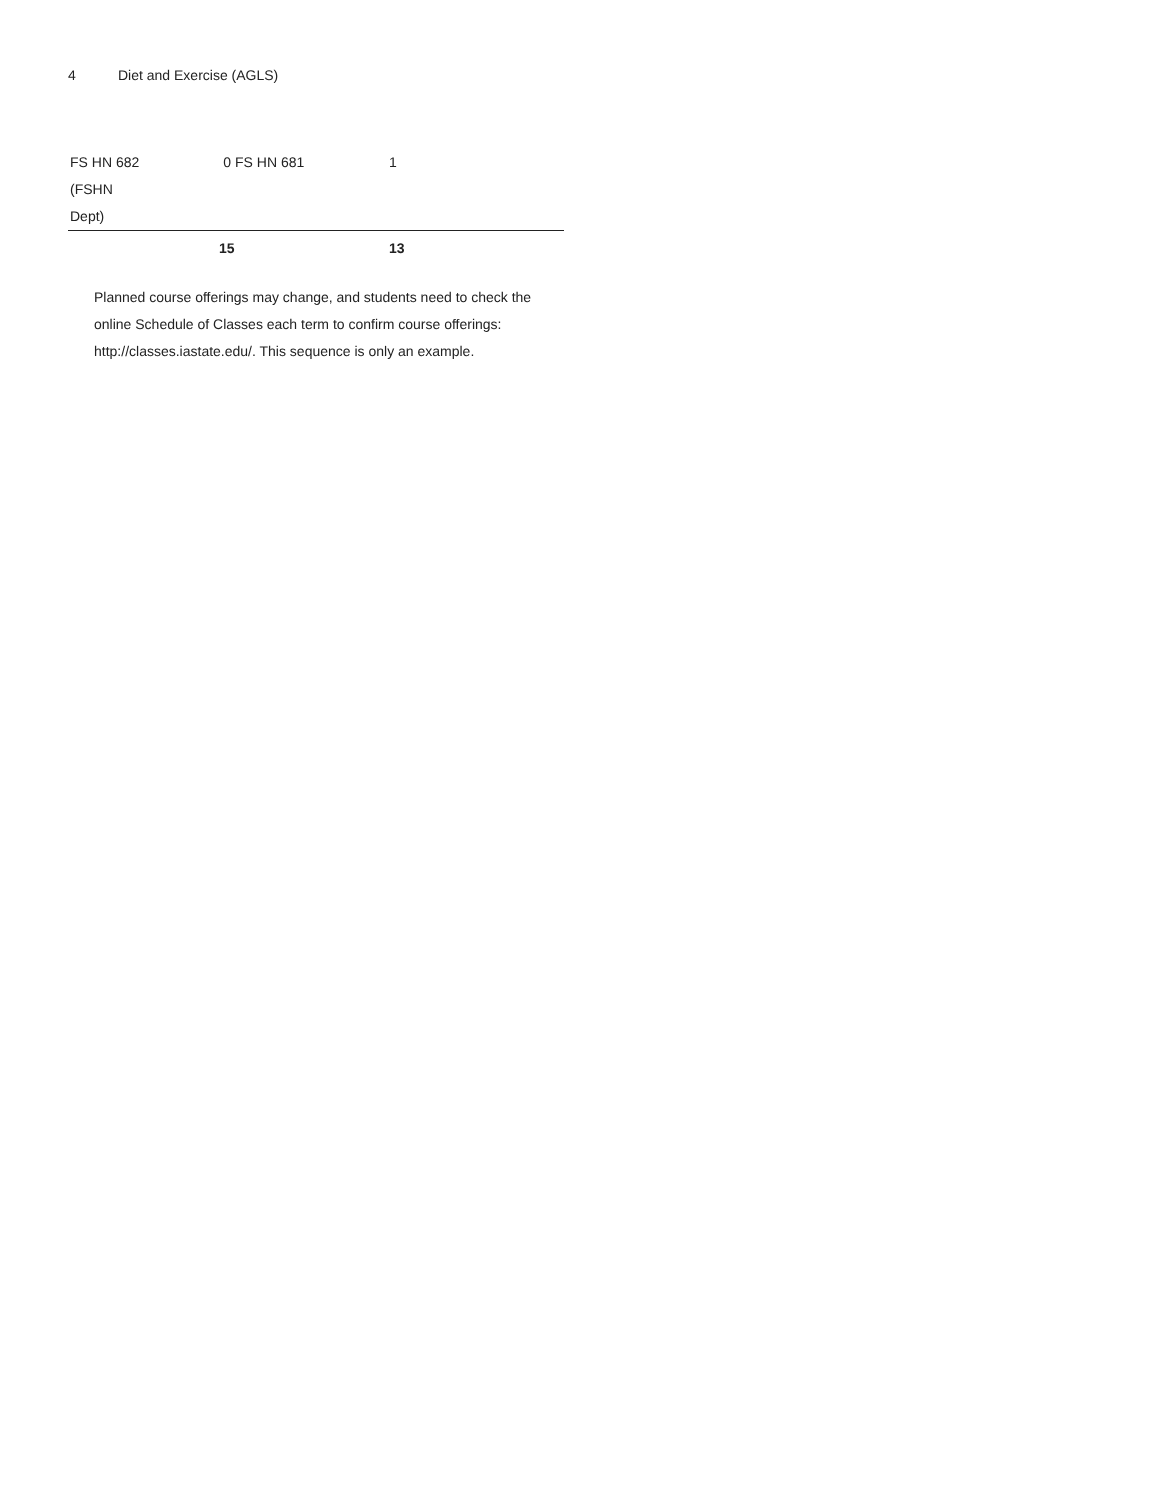4 Diet and Exercise (AGLS)
| FS HN 682 (FSHN Dept) | 0 | FS HN 681 | 1 |
| | 15 | | 13 |
Planned course offerings may change, and students need to check the online Schedule of Classes each term to confirm course offerings: http://classes.iastate.edu/. This sequence is only an example.